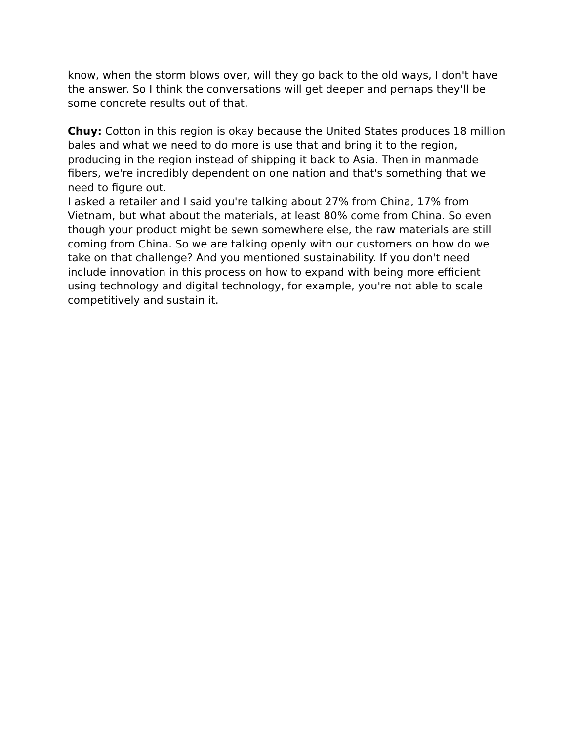know, when the storm blows over, will they go back to the old ways, I don't have the answer. So I think the conversations will get deeper and perhaps they'll be some concrete results out of that.
Chuy: Cotton in this region is okay because the United States produces 18 million bales and what we need to do more is use that and bring it to the region, producing in the region instead of shipping it back to Asia. Then in manmade fibers, we're incredibly dependent on one nation and that's something that we need to figure out.
I asked a retailer and I said you're talking about 27% from China, 17% from Vietnam, but what about the materials, at least 80% come from China. So even though your product might be sewn somewhere else, the raw materials are still coming from China. So we are talking openly with our customers on how do we take on that challenge? And you mentioned sustainability. If you don't need include innovation in this process on how to expand with being more efficient using technology and digital technology, for example, you're not able to scale competitively and sustain it.